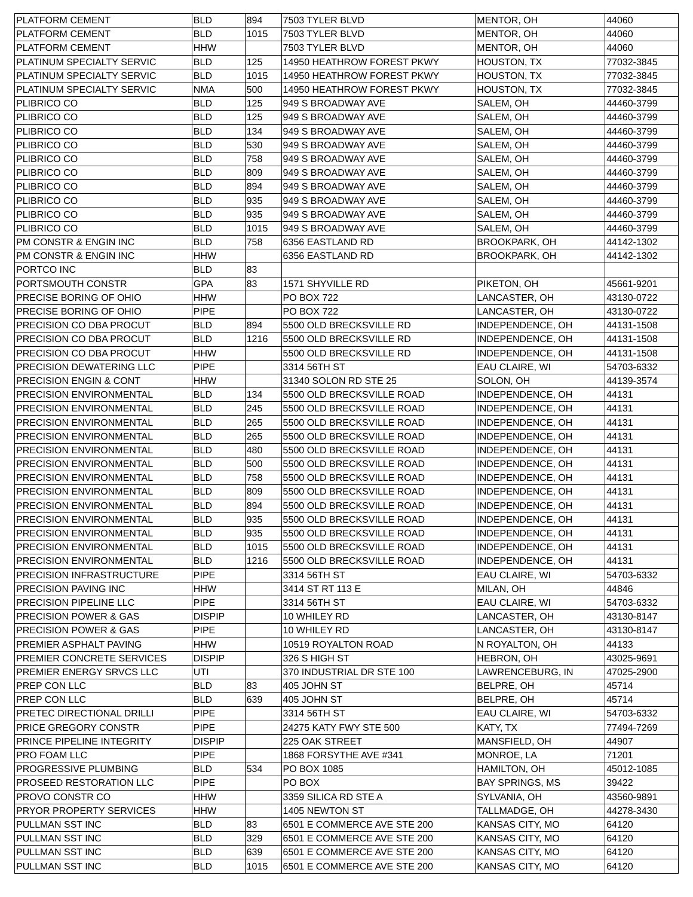| PLATFORM CEMENT | BLD | 894 | 7503 TYLER BLVD | MENTOR, OH | 44060 |
| PLATFORM CEMENT | BLD | 1015 | 7503 TYLER BLVD | MENTOR, OH | 44060 |
| PLATFORM CEMENT | HHW | | 7503 TYLER BLVD | MENTOR, OH | 44060 |
| PLATINUM SPECIALTY SERVIC | BLD | 125 | 14950 HEATHROW FOREST PKWY | HOUSTON, TX | 77032-3845 |
| PLATINUM SPECIALTY SERVIC | BLD | 1015 | 14950 HEATHROW FOREST PKWY | HOUSTON, TX | 77032-3845 |
| PLATINUM SPECIALTY SERVIC | NMA | 500 | 14950 HEATHROW FOREST PKWY | HOUSTON, TX | 77032-3845 |
| PLIBRICO CO | BLD | 125 | 949 S BROADWAY AVE | SALEM, OH | 44460-3799 |
| PLIBRICO CO | BLD | 125 | 949 S BROADWAY AVE | SALEM, OH | 44460-3799 |
| PLIBRICO CO | BLD | 134 | 949 S BROADWAY AVE | SALEM, OH | 44460-3799 |
| PLIBRICO CO | BLD | 530 | 949 S BROADWAY AVE | SALEM, OH | 44460-3799 |
| PLIBRICO CO | BLD | 758 | 949 S BROADWAY AVE | SALEM, OH | 44460-3799 |
| PLIBRICO CO | BLD | 809 | 949 S BROADWAY AVE | SALEM, OH | 44460-3799 |
| PLIBRICO CO | BLD | 894 | 949 S BROADWAY AVE | SALEM, OH | 44460-3799 |
| PLIBRICO CO | BLD | 935 | 949 S BROADWAY AVE | SALEM, OH | 44460-3799 |
| PLIBRICO CO | BLD | 935 | 949 S BROADWAY AVE | SALEM, OH | 44460-3799 |
| PLIBRICO CO | BLD | 1015 | 949 S BROADWAY AVE | SALEM, OH | 44460-3799 |
| PM CONSTR & ENGIN INC | BLD | 758 | 6356 EASTLAND RD | BROOKPARK, OH | 44142-1302 |
| PM CONSTR & ENGIN INC | HHW | | 6356 EASTLAND RD | BROOKPARK, OH | 44142-1302 |
| PORTCO INC | BLD | 83 | | | |
| PORTSMOUTH CONSTR | GPA | 83 | 1571 SHYVILLE RD | PIKETON, OH | 45661-9201 |
| PRECISE BORING OF OHIO | HHW | | PO BOX 722 | LANCASTER, OH | 43130-0722 |
| PRECISE BORING OF OHIO | PIPE | | PO BOX 722 | LANCASTER, OH | 43130-0722 |
| PRECISION CO DBA PROCUT | BLD | 894 | 5500 OLD BRECKSVILLE RD | INDEPENDENCE, OH | 44131-1508 |
| PRECISION CO DBA PROCUT | BLD | 1216 | 5500 OLD BRECKSVILLE RD | INDEPENDENCE, OH | 44131-1508 |
| PRECISION CO DBA PROCUT | HHW | | 5500 OLD BRECKSVILLE RD | INDEPENDENCE, OH | 44131-1508 |
| PRECISION DEWATERING LLC | PIPE | | 3314 56TH ST | EAU CLAIRE, WI | 54703-6332 |
| PRECISION ENGIN & CONT | HHW | | 31340 SOLON RD STE 25 | SOLON, OH | 44139-3574 |
| PRECISION ENVIRONMENTAL | BLD | 134 | 5500 OLD BRECKSVILLE ROAD | INDEPENDENCE, OH | 44131 |
| PRECISION ENVIRONMENTAL | BLD | 245 | 5500 OLD BRECKSVILLE ROAD | INDEPENDENCE, OH | 44131 |
| PRECISION ENVIRONMENTAL | BLD | 265 | 5500 OLD BRECKSVILLE ROAD | INDEPENDENCE, OH | 44131 |
| PRECISION ENVIRONMENTAL | BLD | 265 | 5500 OLD BRECKSVILLE ROAD | INDEPENDENCE, OH | 44131 |
| PRECISION ENVIRONMENTAL | BLD | 480 | 5500 OLD BRECKSVILLE ROAD | INDEPENDENCE, OH | 44131 |
| PRECISION ENVIRONMENTAL | BLD | 500 | 5500 OLD BRECKSVILLE ROAD | INDEPENDENCE, OH | 44131 |
| PRECISION ENVIRONMENTAL | BLD | 758 | 5500 OLD BRECKSVILLE ROAD | INDEPENDENCE, OH | 44131 |
| PRECISION ENVIRONMENTAL | BLD | 809 | 5500 OLD BRECKSVILLE ROAD | INDEPENDENCE, OH | 44131 |
| PRECISION ENVIRONMENTAL | BLD | 894 | 5500 OLD BRECKSVILLE ROAD | INDEPENDENCE, OH | 44131 |
| PRECISION ENVIRONMENTAL | BLD | 935 | 5500 OLD BRECKSVILLE ROAD | INDEPENDENCE, OH | 44131 |
| PRECISION ENVIRONMENTAL | BLD | 935 | 5500 OLD BRECKSVILLE ROAD | INDEPENDENCE, OH | 44131 |
| PRECISION ENVIRONMENTAL | BLD | 1015 | 5500 OLD BRECKSVILLE ROAD | INDEPENDENCE, OH | 44131 |
| PRECISION ENVIRONMENTAL | BLD | 1216 | 5500 OLD BRECKSVILLE ROAD | INDEPENDENCE, OH | 44131 |
| PRECISION INFRASTRUCTURE | PIPE | | 3314 56TH ST | EAU CLAIRE, WI | 54703-6332 |
| PRECISION PAVING INC | HHW | | 3414 ST RT 113 E | MILAN, OH | 44846 |
| PRECISION PIPELINE LLC | PIPE | | 3314 56TH ST | EAU CLAIRE, WI | 54703-6332 |
| PRECISION POWER & GAS | DISPIP | | 10 WHILEY RD | LANCASTER, OH | 43130-8147 |
| PRECISION POWER & GAS | PIPE | | 10 WHILEY RD | LANCASTER, OH | 43130-8147 |
| PREMIER ASPHALT PAVING | HHW | | 10519 ROYALTON ROAD | N ROYALTON, OH | 44133 |
| PREMIER CONCRETE SERVICES | DISPIP | | 326 S HIGH ST | HEBRON, OH | 43025-9691 |
| PREMIER ENERGY SRVCS LLC | UTI | | 370 INDUSTRIAL DR STE 100 | LAWRENCEBURG, IN | 47025-2900 |
| PREP CON LLC | BLD | 83 | 405 JOHN ST | BELPRE, OH | 45714 |
| PREP CON LLC | BLD | 639 | 405 JOHN ST | BELPRE, OH | 45714 |
| PRETEC DIRECTIONAL DRILLI | PIPE | | 3314 56TH ST | EAU CLAIRE, WI | 54703-6332 |
| PRICE GREGORY CONSTR | PIPE | | 24275 KATY FWY STE 500 | KATY, TX | 77494-7269 |
| PRINCE PIPELINE INTEGRITY | DISPIP | | 225 OAK STREET | MANSFIELD, OH | 44907 |
| PRO FOAM LLC | PIPE | | 1868 FORSYTHE AVE #341 | MONROE, LA | 71201 |
| PROGRESSIVE PLUMBING | BLD | 534 | PO BOX 1085 | HAMILTON, OH | 45012-1085 |
| PROSEED RESTORATION LLC | PIPE | | PO BOX | BAY SPRINGS, MS | 39422 |
| PROVO CONSTR CO | HHW | | 3359 SILICA RD STE A | SYLVANIA, OH | 43560-9891 |
| PRYOR PROPERTY SERVICES | HHW | | 1405 NEWTON ST | TALLMADGE, OH | 44278-3430 |
| PULLMAN SST INC | BLD | 83 | 6501 E COMMERCE AVE STE 200 | KANSAS CITY, MO | 64120 |
| PULLMAN SST INC | BLD | 329 | 6501 E COMMERCE AVE STE 200 | KANSAS CITY, MO | 64120 |
| PULLMAN SST INC | BLD | 639 | 6501 E COMMERCE AVE STE 200 | KANSAS CITY, MO | 64120 |
| PULLMAN SST INC | BLD | 1015 | 6501 E COMMERCE AVE STE 200 | KANSAS CITY, MO | 64120 |